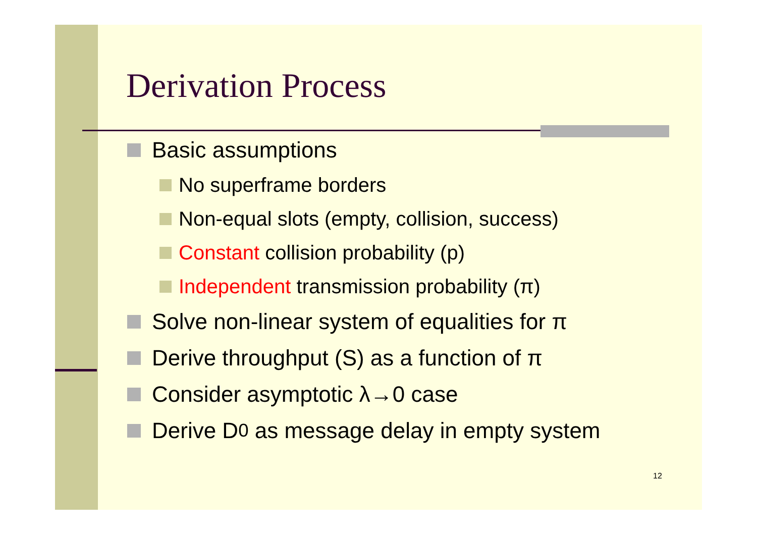Derivation Process
Basic assumptions
No superframe borders
Non-equal slots (empty, collision, success)
Constant collision probability (p)
Independent transmission probability (π)
Solve non-linear system of equalities for π
Derive throughput (S) as a function of π
Consider asymptotic λ→0 case
Derive D<sub>0</sub> as message delay in empty system
12